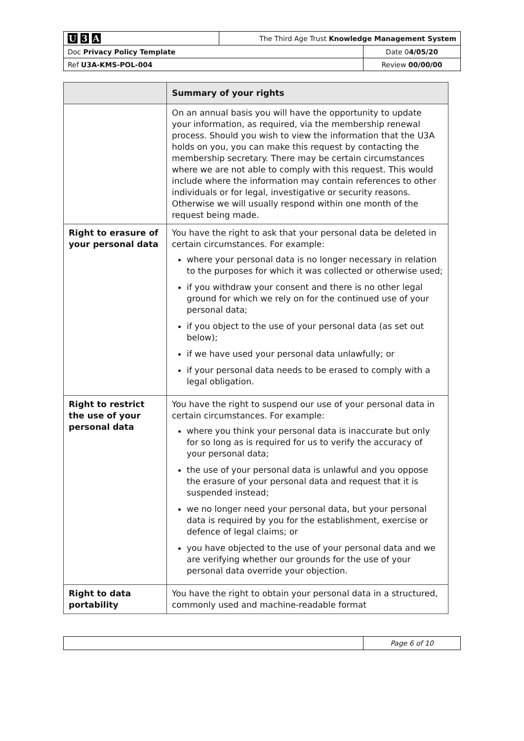| U 3 A | The Third Age Trust Knowledge Management System | |
| Doc Privacy Policy Template | | Date 0 4/05/20 |
| Ref U3A-KMS-POL-004 | | Review 00/00/00 |
| | Summary of your rights |
| --- | --- |
| | On an annual basis you will have the opportunity to update your information, as required, via the membership renewal process. Should you wish to view the information that the U3A holds on you, you can make this request by contacting the membership secretary. There may be certain circumstances where we are not able to comply with this request. This would include where the information may contain references to other individuals or for legal, investigative or security reasons. Otherwise we will usually respond within one month of the request being made. |
| Right to erasure of your personal data | You have the right to ask that your personal data be deleted in certain circumstances. For example: where your personal data is no longer necessary in relation to the purposes for which it was collected or otherwise used; if you withdraw your consent and there is no other legal ground for which we rely on for the continued use of your personal data; if you object to the use of your personal data (as set out below); if we have used your personal data unlawfully; or if your personal data needs to be erased to comply with a legal obligation. |
| Right to restrict the use of your personal data | You have the right to suspend our use of your personal data in certain circumstances. For example: where you think your personal data is inaccurate but only for so long as is required for us to verify the accuracy of your personal data; the use of your personal data is unlawful and you oppose the erasure of your personal data and request that it is suspended instead; we no longer need your personal data, but your personal data is required by you for the establishment, exercise or defence of legal claims; or you have objected to the use of your personal data and we are verifying whether our grounds for the use of your personal data override your objection. |
| Right to data portability | You have the right to obtain your personal data in a structured, commonly used and machine-readable format |
| | Page 6 of 10 |